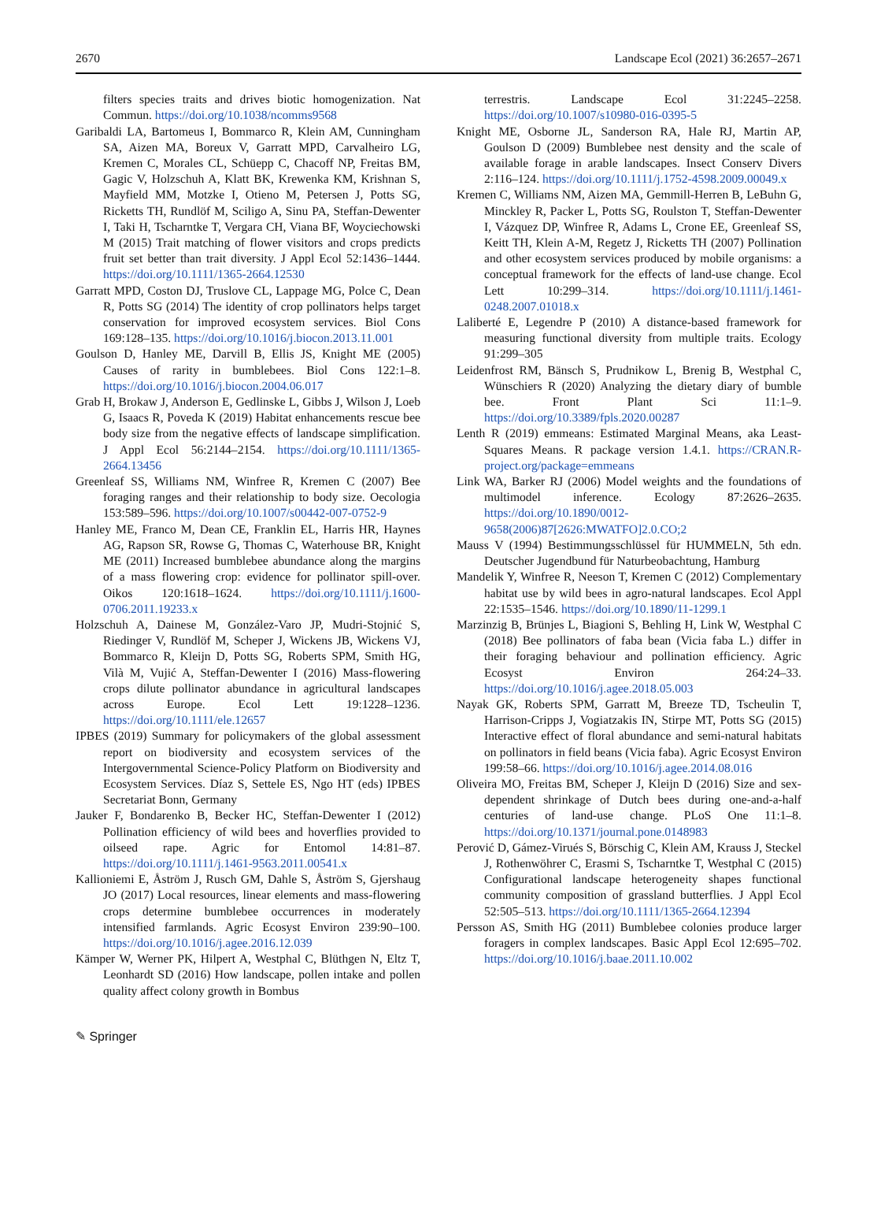2670 Landscape Ecol (2021) 36:2657–2671
filters species traits and drives biotic homogenization. Nat Commun. https://doi.org/10.1038/ncomms9568
Garibaldi LA, Bartomeus I, Bommarco R, Klein AM, Cunningham SA, Aizen MA, Boreux V, Garratt MPD, Carvalheiro LG, Kremen C, Morales CL, Schüepp C, Chacoff NP, Freitas BM, Gagic V, Holzschuh A, Klatt BK, Krewenka KM, Krishnan S, Mayfield MM, Motzke I, Otieno M, Petersen J, Potts SG, Ricketts TH, Rundlöf M, Sciligo A, Sinu PA, Steffan-Dewenter I, Taki H, Tscharntke T, Vergara CH, Viana BF, Woyciechowski M (2015) Trait matching of flower visitors and crops predicts fruit set better than trait diversity. J Appl Ecol 52:1436–1444. https://doi.org/10.1111/1365-2664.12530
Garratt MPD, Coston DJ, Truslove CL, Lappage MG, Polce C, Dean R, Potts SG (2014) The identity of crop pollinators helps target conservation for improved ecosystem services. Biol Cons 169:128–135. https://doi.org/10.1016/j.biocon.2013.11.001
Goulson D, Hanley ME, Darvill B, Ellis JS, Knight ME (2005) Causes of rarity in bumblebees. Biol Cons 122:1–8. https://doi.org/10.1016/j.biocon.2004.06.017
Grab H, Brokaw J, Anderson E, Gedlinske L, Gibbs J, Wilson J, Loeb G, Isaacs R, Poveda K (2019) Habitat enhancements rescue bee body size from the negative effects of landscape simplification. J Appl Ecol 56:2144–2154. https://doi.org/10.1111/1365-2664.13456
Greenleaf SS, Williams NM, Winfree R, Kremen C (2007) Bee foraging ranges and their relationship to body size. Oecologia 153:589–596. https://doi.org/10.1007/s00442-007-0752-9
Hanley ME, Franco M, Dean CE, Franklin EL, Harris HR, Haynes AG, Rapson SR, Rowse G, Thomas C, Waterhouse BR, Knight ME (2011) Increased bumblebee abundance along the margins of a mass flowering crop: evidence for pollinator spill-over. Oikos 120:1618–1624. https://doi.org/10.1111/j.1600-0706.2011.19233.x
Holzschuh A, Dainese M, González-Varo JP, Mudri-Stojnić S, Riedinger V, Rundlöf M, Scheper J, Wickens JB, Wickens VJ, Bommarco R, Kleijn D, Potts SG, Roberts SPM, Smith HG, Vilà M, Vujić A, Steffan-Dewenter I (2016) Mass-flowering crops dilute pollinator abundance in agricultural landscapes across Europe. Ecol Lett 19:1228–1236. https://doi.org/10.1111/ele.12657
IPBES (2019) Summary for policymakers of the global assessment report on biodiversity and ecosystem services of the Intergovernmental Science-Policy Platform on Biodiversity and Ecosystem Services. Díaz S, Settele ES, Ngo HT (eds) IPBES Secretariat Bonn, Germany
Jauker F, Bondarenko B, Becker HC, Steffan-Dewenter I (2012) Pollination efficiency of wild bees and hoverflies provided to oilseed rape. Agric for Entomol 14:81–87. https://doi.org/10.1111/j.1461-9563.2011.00541.x
Kallioniemi E, Åström J, Rusch GM, Dahle S, Åström S, Gjershaug JO (2017) Local resources, linear elements and mass-flowering crops determine bumblebee occurrences in moderately intensified farmlands. Agric Ecosyst Environ 239:90–100. https://doi.org/10.1016/j.agee.2016.12.039
Kämper W, Werner PK, Hilpert A, Westphal C, Blüthgen N, Eltz T, Leonhardt SD (2016) How landscape, pollen intake and pollen quality affect colony growth in Bombus
terrestris. Landscape Ecol 31:2245–2258. https://doi.org/10.1007/s10980-016-0395-5
Knight ME, Osborne JL, Sanderson RA, Hale RJ, Martin AP, Goulson D (2009) Bumblebee nest density and the scale of available forage in arable landscapes. Insect Conserv Divers 2:116–124. https://doi.org/10.1111/j.1752-4598.2009.00049.x
Kremen C, Williams NM, Aizen MA, Gemmill-Herren B, LeBuhn G, Minckley R, Packer L, Potts SG, Roulston T, Steffan-Dewenter I, Vázquez DP, Winfree R, Adams L, Crone EE, Greenleaf SS, Keitt TH, Klein A-M, Regetz J, Ricketts TH (2007) Pollination and other ecosystem services produced by mobile organisms: a conceptual framework for the effects of land-use change. Ecol Lett 10:299–314. https://doi.org/10.1111/j.1461-0248.2007.01018.x
Laliberté E, Legendre P (2010) A distance-based framework for measuring functional diversity from multiple traits. Ecology 91:299–305
Leidenfrost RM, Bänsch S, Prudnikow L, Brenig B, Westphal C, Wünschiers R (2020) Analyzing the dietary diary of bumble bee. Front Plant Sci 11:1–9. https://doi.org/10.3389/fpls.2020.00287
Lenth R (2019) emmeans: Estimated Marginal Means, aka Least-Squares Means. R package version 1.4.1. https://CRAN.R-project.org/package=emmeans
Link WA, Barker RJ (2006) Model weights and the foundations of multimodel inference. Ecology 87:2626–2635. https://doi.org/10.1890/0012-9658(2006)87[2626:MWATFO]2.0.CO;2
Mauss V (1994) Bestimmungsschlüssel für HUMMELN, 5th edn. Deutscher Jugendbund für Naturbeobachtung, Hamburg
Mandelik Y, Winfree R, Neeson T, Kremen C (2012) Complementary habitat use by wild bees in agro-natural landscapes. Ecol Appl 22:1535–1546. https://doi.org/10.1890/11-1299.1
Marzinzig B, Brünjes L, Biagioni S, Behling H, Link W, Westphal C (2018) Bee pollinators of faba bean (Vicia faba L.) differ in their foraging behaviour and pollination efficiency. Agric Ecosyst Environ 264:24–33. https://doi.org/10.1016/j.agee.2018.05.003
Nayak GK, Roberts SPM, Garratt M, Breeze TD, Tscheulin T, Harrison-Cripps J, Vogiatzakis IN, Stirpe MT, Potts SG (2015) Interactive effect of floral abundance and semi-natural habitats on pollinators in field beans (Vicia faba). Agric Ecosyst Environ 199:58–66. https://doi.org/10.1016/j.agee.2014.08.016
Oliveira MO, Freitas BM, Scheper J, Kleijn D (2016) Size and sex-dependent shrinkage of Dutch bees during one-and-a-half centuries of land-use change. PLoS One 11:1–8. https://doi.org/10.1371/journal.pone.0148983
Perović D, Gámez-Virués S, Börschig C, Klein AM, Krauss J, Steckel J, Rothenwöhrer C, Erasmi S, Tscharntke T, Westphal C (2015) Configurational landscape heterogeneity shapes functional community composition of grassland butterflies. J Appl Ecol 52:505–513. https://doi.org/10.1111/1365-2664.12394
Persson AS, Smith HG (2011) Bumblebee colonies produce larger foragers in complex landscapes. Basic Appl Ecol 12:695–702. https://doi.org/10.1016/j.baae.2011.10.002
✎ Springer